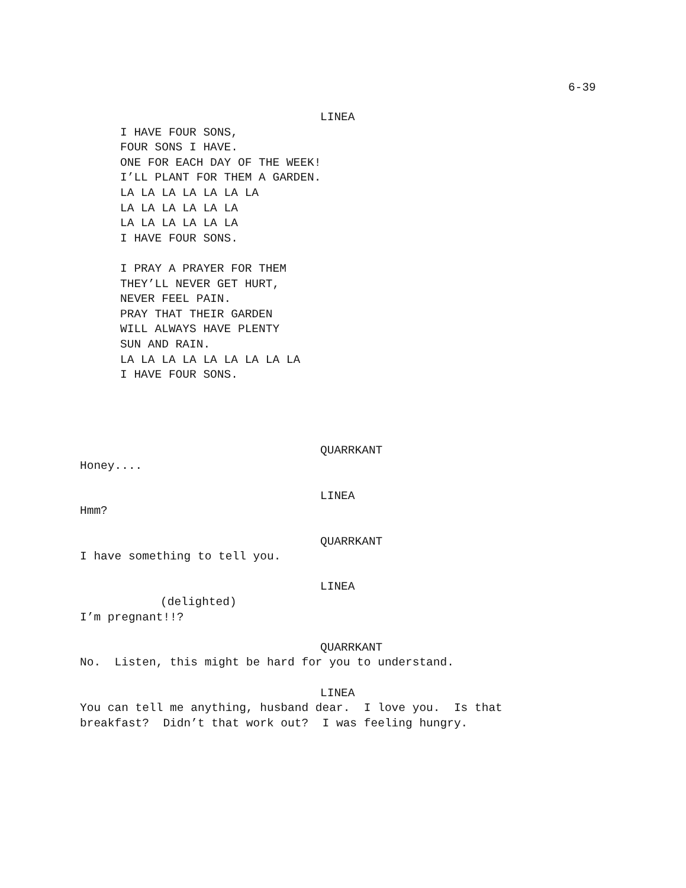6-39
LINEA
I HAVE FOUR SONS,
FOUR SONS I HAVE.
ONE FOR EACH DAY OF THE WEEK!
I’LL PLANT FOR THEM A GARDEN.
LA LA LA LA LA LA LA
LA LA LA LA LA LA
LA LA LA LA LA LA
I HAVE FOUR SONS.
I PRAY A PRAYER FOR THEM
THEY’LL NEVER GET HURT,
NEVER FEEL PAIN.
PRAY THAT THEIR GARDEN
WILL ALWAYS HAVE PLENTY
SUN AND RAIN.
LA LA LA LA LA LA LA LA LA
I HAVE FOUR SONS.
QUARRKANT
Honey....
LINEA
Hmm?
QUARRKANT
I have something to tell you.
LINEA
(delighted)
I’m pregnant!!?
QUARRKANT
No. Listen, this might be hard for you to understand.
LINEA
You can tell me anything, husband dear. I love you. Is that
breakfast? Didn’t that work out? I was feeling hungry.